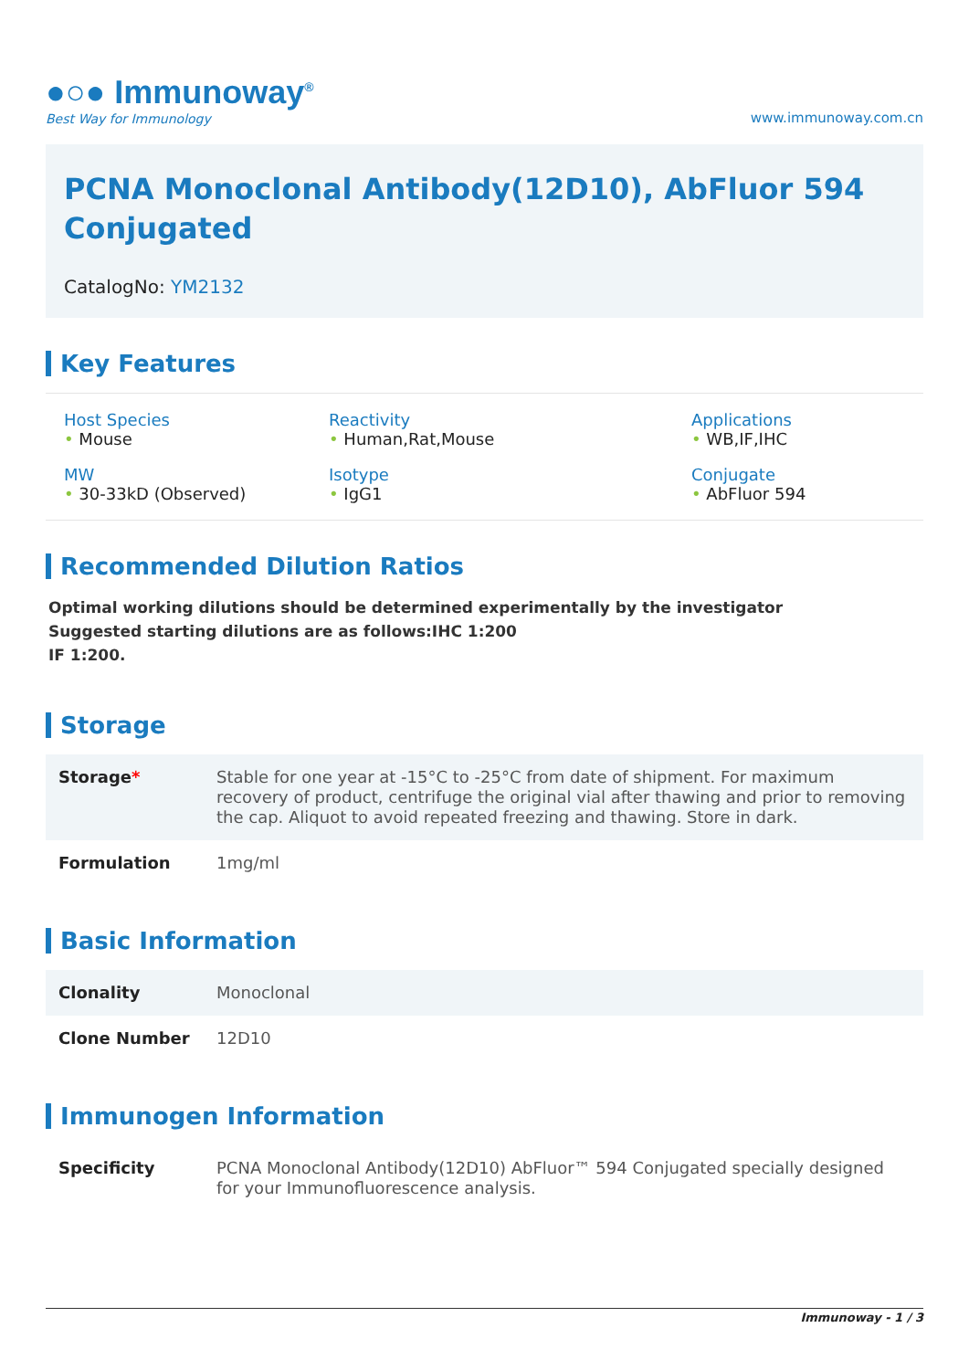●○● Immunoway<sup>®</sup>
Best Way for Immunology
www.immunoway.com.cn
PCNA Monoclonal Antibody(12D10), AbFluor 594 Conjugated
CatalogNo: YM2132
Key Features
Host Species
• Mouse
Reactivity
• Human,Rat,Mouse
Applications
• WB,IF,IHC
MW
• 30-33kD (Observed)
Isotype
• IgG1
Conjugate
• AbFluor 594
Recommended Dilution Ratios
Optimal working dilutions should be determined experimentally by the investigator
Suggested starting dilutions are as follows:IHC 1:200
IF 1:200.
Storage
| Storage * | Stable for one year at -15°C to -25°C from date of shipment. For maximum recovery of product, centrifuge the original vial after thawing and prior to removing the cap. Aliquot to avoid repeated freezing and thawing. Store in dark. |
| Formulation | 1mg/ml |
Basic Information
| Clonality | Monoclonal |
| Clone Number | 12D10 |
Immunogen Information
| Specificity | PCNA Monoclonal Antibody(12D10) AbFluor™ 594 Conjugated specially designed for your Immunofluorescence analysis. |
Immunoway - 1 / 3